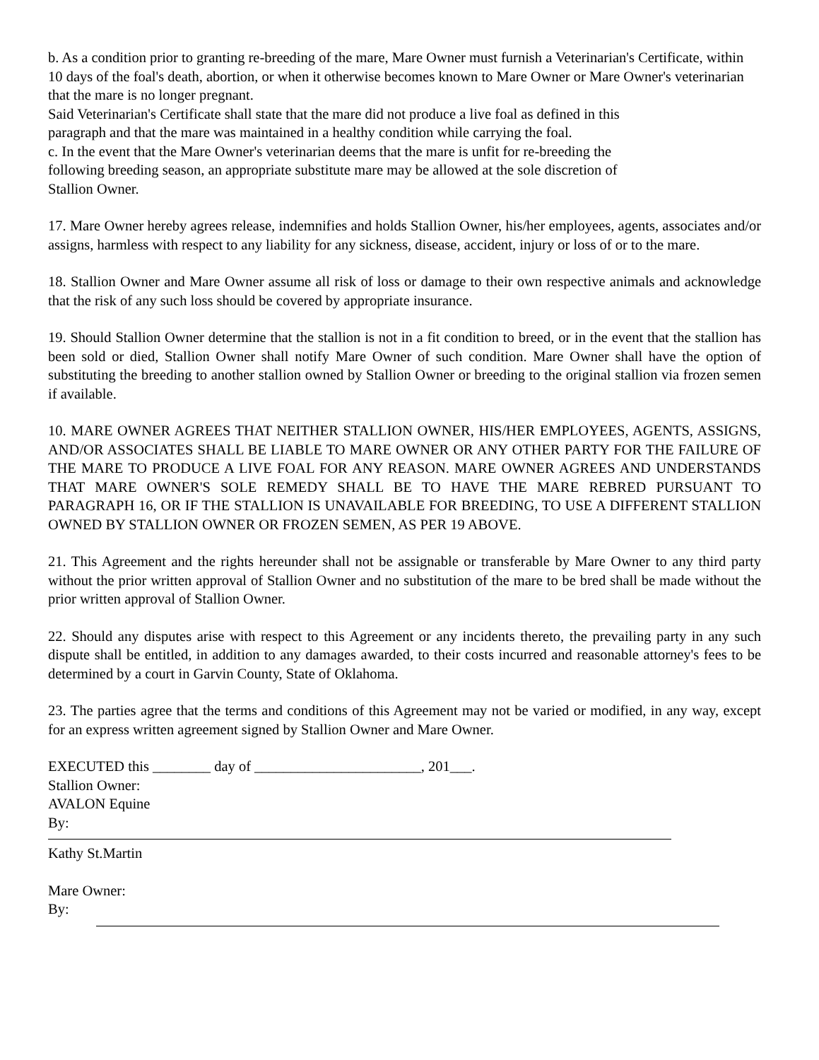b. As a condition prior to granting re-breeding of the mare, Mare Owner must furnish a Veterinarian's Certificate, within 10 days of the foal's death, abortion, or when it otherwise becomes known to Mare Owner or Mare Owner's veterinarian that the mare is no longer pregnant.
Said Veterinarian's Certificate shall state that the mare did not produce a live foal as defined in this
paragraph and that the mare was maintained in a healthy condition while carrying the foal.
c. In the event that the Mare Owner's veterinarian deems that the mare is unfit for re-breeding the
following breeding season, an appropriate substitute mare may be allowed at the sole discretion of
Stallion Owner.
17. Mare Owner hereby agrees release, indemnifies and holds Stallion Owner, his/her employees, agents, associates and/or assigns, harmless with respect to any liability for any sickness, disease, accident, injury or loss of or to the mare.
18. Stallion Owner and Mare Owner assume all risk of loss or damage to their own respective animals and acknowledge that the risk of any such loss should be covered by appropriate insurance.
19. Should Stallion Owner determine that the stallion is not in a fit condition to breed, or in the event that the stallion has been sold or died, Stallion Owner shall notify Mare Owner of such condition. Mare Owner shall have the option of substituting the breeding to another stallion owned by Stallion Owner or breeding to the original stallion via frozen semen if available.
10. MARE OWNER AGREES THAT NEITHER STALLION OWNER, HIS/HER EMPLOYEES, AGENTS, ASSIGNS, AND/OR ASSOCIATES SHALL BE LIABLE TO MARE OWNER OR ANY OTHER PARTY FOR THE FAILURE OF THE MARE TO PRODUCE A LIVE FOAL FOR ANY REASON. MARE OWNER AGREES AND UNDERSTANDS THAT MARE OWNER'S SOLE REMEDY SHALL BE TO HAVE THE MARE REBRED PURSUANT TO PARAGRAPH 16, OR IF THE STALLION IS UNAVAILABLE FOR BREEDING, TO USE A DIFFERENT STALLION OWNED BY STALLION OWNER OR FROZEN SEMEN, AS PER 19 ABOVE.
21. This Agreement and the rights hereunder shall not be assignable or transferable by Mare Owner to any third party without the prior written approval of Stallion Owner and no substitution of the mare to be bred shall be made without the prior written approval of Stallion Owner.
22. Should any disputes arise with respect to this Agreement or any incidents thereto, the prevailing party in any such dispute shall be entitled, in addition to any damages awarded, to their costs incurred and reasonable attorney's fees to be determined by a court in Garvin County, State of Oklahoma.
23. The parties agree that the terms and conditions of this Agreement may not be varied or modified, in any way, except for an express written agreement signed by Stallion Owner and Mare Owner.
EXECUTED this ________ day of _______________________, 201___.
Stallion Owner:
AVALON Equine
By:
Kathy St.Martin
Mare Owner:
By: